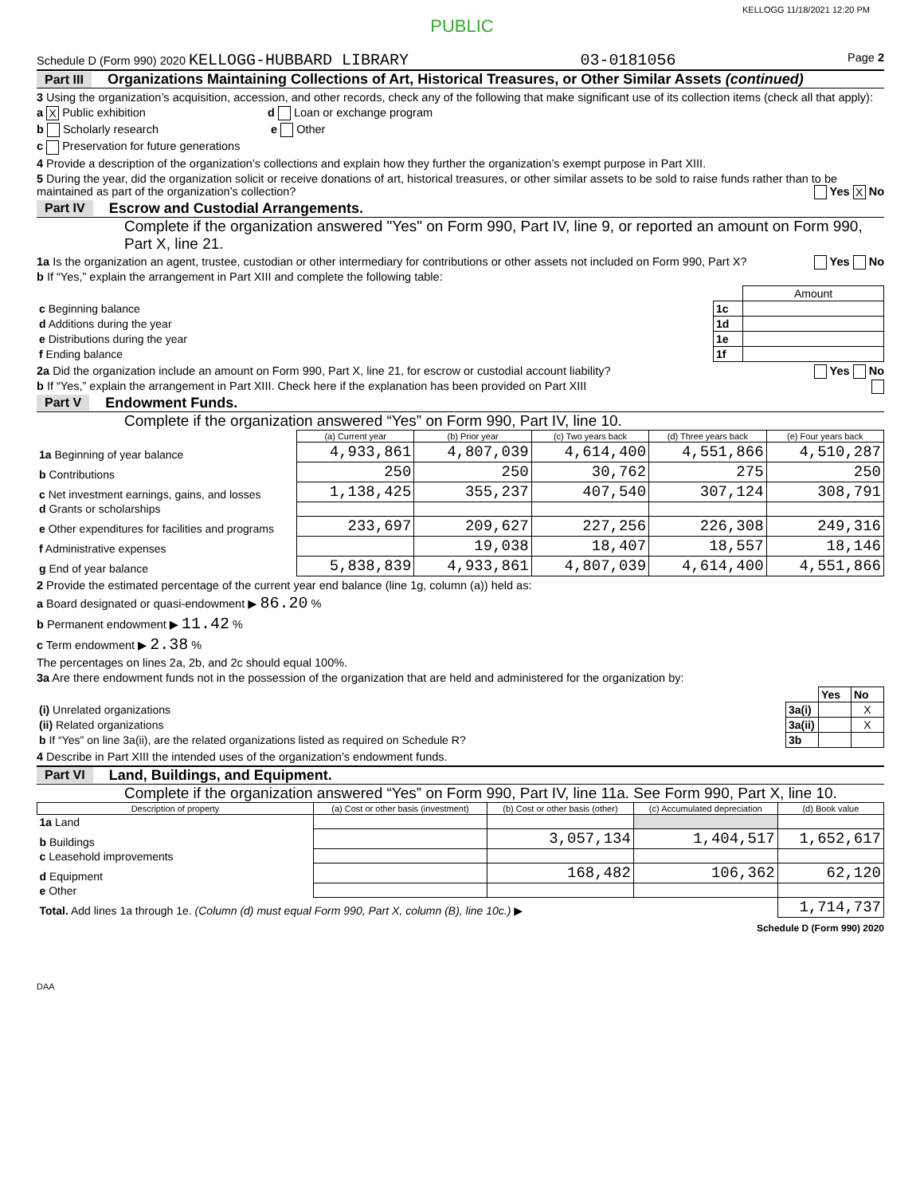KELLOGG 11/18/2021 12:20 PM
PUBLIC
Schedule D (Form 990) 2020 KELLOGG-HUBBARD LIBRARY 03-0181056 Page 2
Part III Organizations Maintaining Collections of Art, Historical Treasures, or Other Similar Assets (continued)
3 Using the organization’s acquisition, accession, and other records, check any of the following that make significant use of its collection items (check all that apply):
a X Public exhibition d Loan or exchange program
b Scholarly research e Other
c Preservation for future generations
4 Provide a description of the organization’s collections and explain how they further the organization’s exempt purpose in Part XIII.
5 During the year, did the organization solicit or receive donations of art, historical treasures, or other similar assets to be sold to raise funds rather than to be maintained as part of the organization’s collection? Yes X No
Part IV Escrow and Custodial Arrangements.
Complete if the organization answered "Yes" on Form 990, Part IV, line 9, or reported an amount on Form 990, Part X, line 21.
1a Is the organization an agent, trustee, custodian or other intermediary for contributions or other assets not included on Form 990, Part X? Yes No
b If “Yes,” explain the arrangement in Part XIII and complete the following table:
| | | Amount |
| c Beginning balance | 1c | |
| d Additions during the year | 1d | |
| e Distributions during the year | 1e | |
| f Ending balance | 1f | |
2a Did the organization include an amount on Form 990, Part X, line 21, for escrow or custodial account liability? Yes No
b If “Yes,” explain the arrangement in Part XIII. Check here if the explanation has been provided on Part XIII
Part V Endowment Funds.
Complete if the organization answered “Yes” on Form 990, Part IV, line 10.
| | (a) Current year | (b) Prior year | (c) Two years back | (d) Three years back | (e) Four years back |
| 1a Beginning of year balance | 4,933,861 | 4,807,039 | 4,614,400 | 4,551,866 | 4,510,287 |
| b Contributions | 250 | 250 | 30,762 | 275 | 250 |
| c Net investment earnings, gains, and losses | 1,138,425 | 355,237 | 407,540 | 307,124 | 308,791 |
| d Grants or scholarships | | | | | |
| e Other expenditures for facilities and programs | 233,697 | 209,627 | 227,256 | 226,308 | 249,316 |
| f Administrative expenses | | 19,038 | 18,407 | 18,557 | 18,146 |
| g End of year balance | 5,838,839 | 4,933,861 | 4,807,039 | 4,614,400 | 4,551,866 |
2 Provide the estimated percentage of the current year end balance (line 1g, column (a)) held as:
a Board designated or quasi-endowment ▶ 86.20 %
b Permanent endowment ▶ 11.42 %
c Term endowment ▶ 2.38 %
The percentages on lines 2a, 2b, and 2c should equal 100%.
3a Are there endowment funds not in the possession of the organization that are held and administered for the organization by:
| | | Yes | No |
| (i) Unrelated organizations | 3a(i) | | X |
| (ii) Related organizations | 3a(ii) | | X |
| b If “Yes” on line 3a(ii), are the related organizations listed as required on Schedule R? | 3b | | |
4 Describe in Part XIII the intended uses of the organization’s endowment funds.
Part VI Land, Buildings, and Equipment.
Complete if the organization answered “Yes” on Form 990, Part IV, line 11a. See Form 990, Part X, line 10.
| Description of property | (a) Cost or other basis (investment) | (b) Cost or other basis (other) | (c) Accumulated depreciation | (d) Book value |
| --- | --- | --- | --- | --- |
| 1a Land | | | | |
| b Buildings | | 3,057,134 | 1,404,517 | 1,652,617 |
| c Leasehold improvements | | | | |
| d Equipment | | 168,482 | 106,362 | 62,120 |
| e Other | | | | |
| Total. Add lines 1a through 1e. (Column (d) must equal Form 990, Part X, column (B), line 10c.) ▶ | | | | 1,714,737 |
Schedule D (Form 990) 2020
DAA